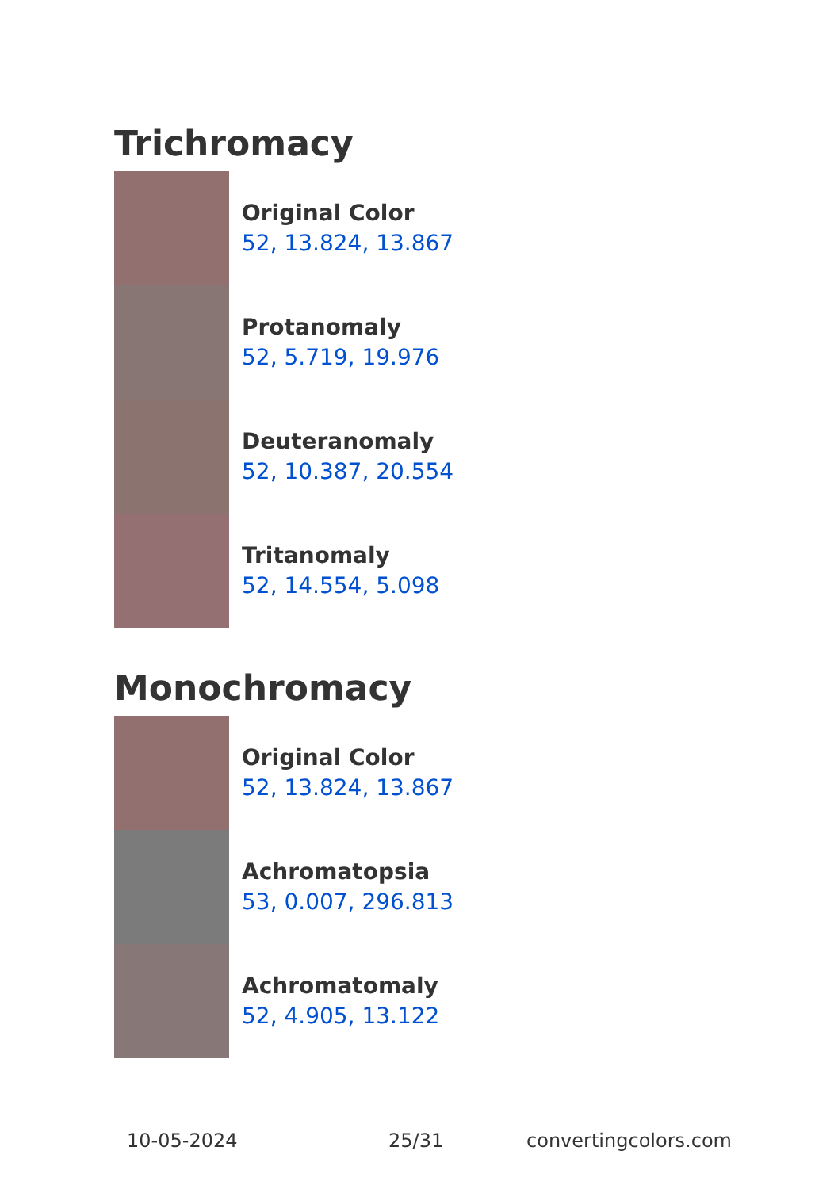Trichromacy
Original Color
52, 13.824, 13.867
Protanomaly
52, 5.719, 19.976
Deuteranomaly
52, 10.387, 20.554
Tritanomaly
52, 14.554, 5.098
Monochromacy
Original Color
52, 13.824, 13.867
Achromatopsia
53, 0.007, 296.813
Achromatomaly
52, 4.905, 13.122
10-05-2024 25/31 convertingcolors.com